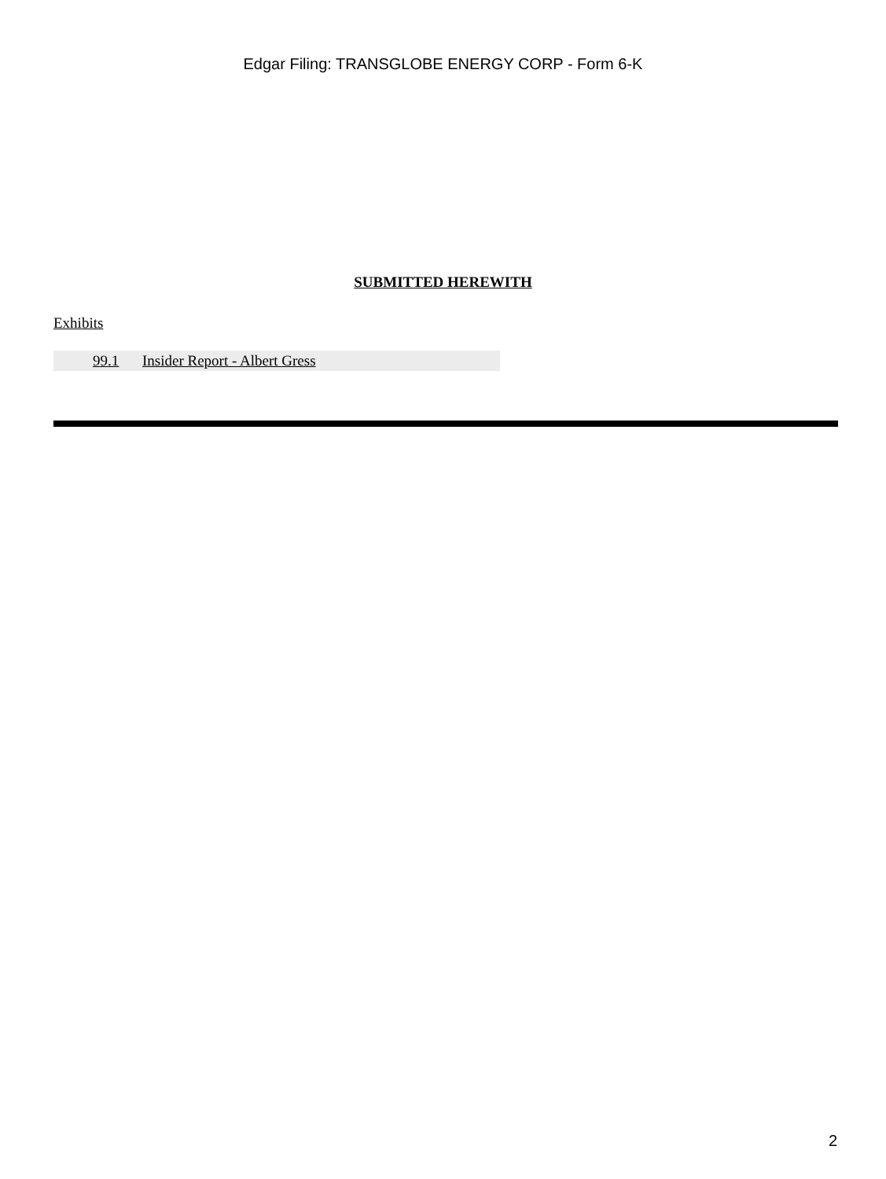Edgar Filing: TRANSGLOBE ENERGY CORP - Form 6-K
SUBMITTED HEREWITH
Exhibits
| | 99.1 | Insider Report - Albert Gress |
2